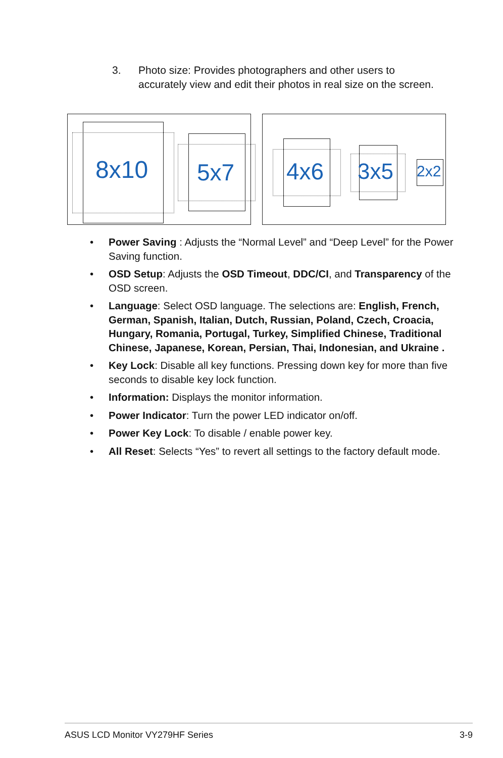3. Photo size: Provides photographers and other users to accurately view and edit their photos in real size on the screen.
8x10 5x7
4x6 3x5 2x2
• Power Saving : Adjusts the “Normal Level” and “Deep Level” for the Power Saving function.
• OSD Setup: Adjusts the OSD Timeout, DDC/CI, and Transparency of the OSD screen.
• Language: Select OSD language. The selections are: English, French, German, Spanish, Italian, Dutch, Russian, Poland, Czech, Croacia, Hungary, Romania, Portugal, Turkey, Simplified Chinese, Traditional Chinese, Japanese, Korean, Persian, Thai, Indonesian, and Ukraine .
• Key Lock: Disable all key functions. Pressing down key for more than five seconds to disable key lock function.
• Information: Displays the monitor information.
• Power Indicator: Turn the power LED indicator on/off.
• Power Key Lock: To disable / enable power key.
• All Reset: Selects “Yes” to revert all settings to the factory default mode.
ASUS LCD Monitor VY279HF Series 3-9